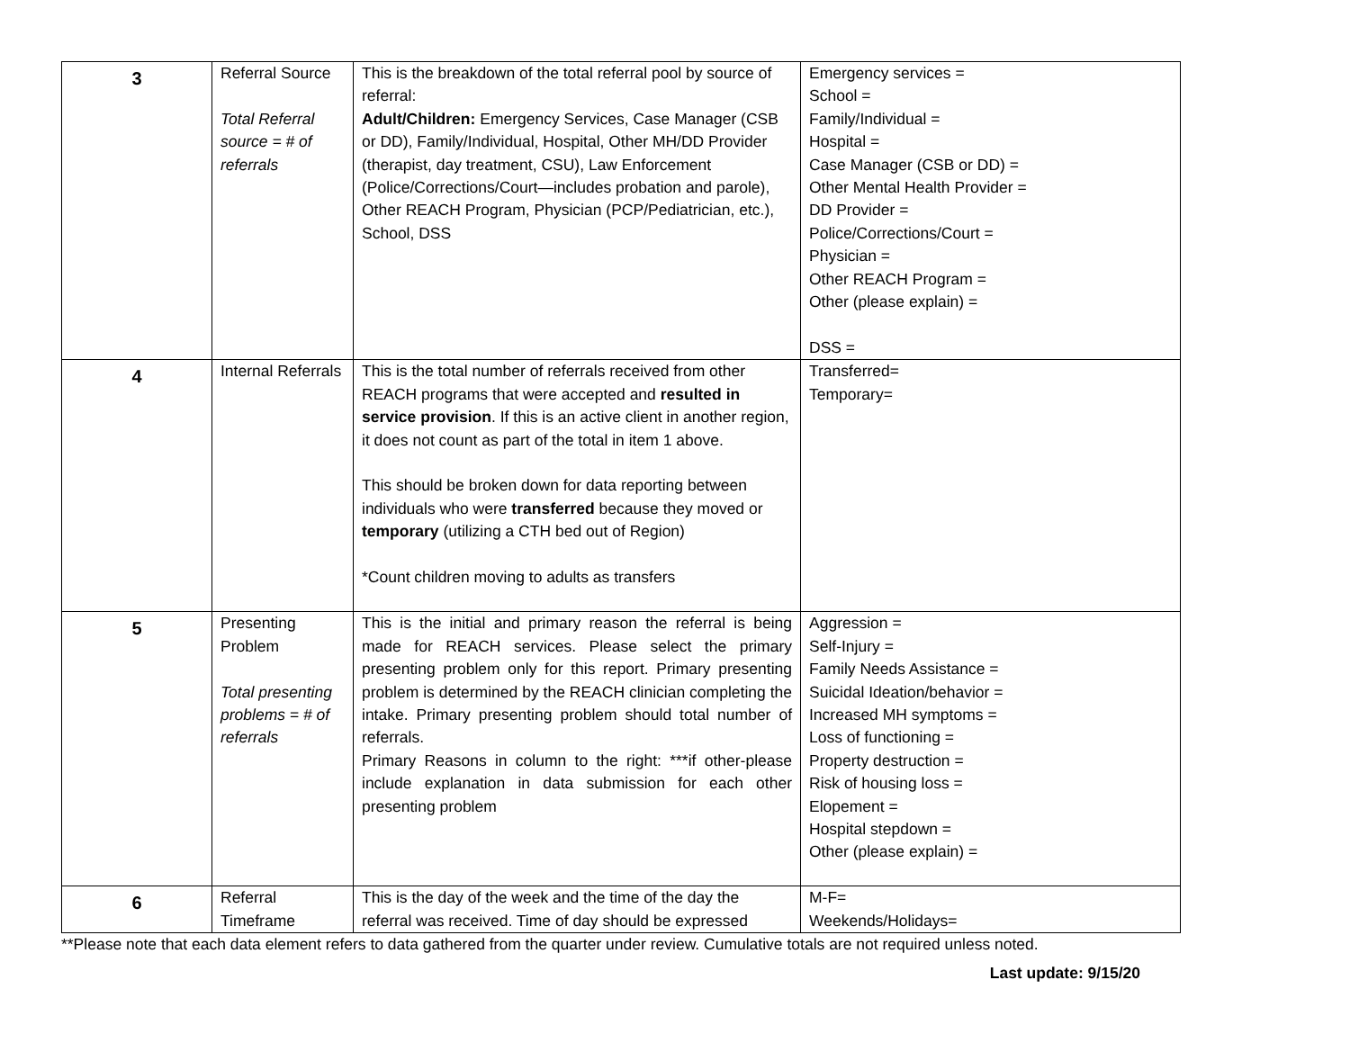| 3 | Referral Source Total Referral source = # of referrals | This is the breakdown of the total referral pool by source of referral: Adult/Children: Emergency Services, Case Manager (CSB or DD), Family/Individual, Hospital, Other MH/DD Provider (therapist, day treatment, CSU), Law Enforcement (Police/Corrections/Court—includes probation and parole), Other REACH Program, Physician (PCP/Pediatrician, etc.), School, DSS | Emergency services = School = Family/Individual = Hospital = Case Manager (CSB or DD) = Other Mental Health Provider = DD Provider = Police/Corrections/Court = Physician = Other REACH Program = Other (please explain) = DSS = |
| 4 | Internal Referrals | This is the total number of referrals received from other REACH programs that were accepted and resulted in service provision . If this is an active client in another region, it does not count as part of the total in item 1 above. This should be broken down for data reporting between individuals who were transferred because they moved or temporary (utilizing a CTH bed out of Region) *Count children moving to adults as transfers | Transferred= Temporary= |
| 5 | Presenting Problem Total presenting problems = # of referrals | This is the initial and primary reason the referral is being made for REACH services. Please select the primary presenting problem only for this report. Primary presenting problem is determined by the REACH clinician completing the intake. Primary presenting problem should total number of referrals. Primary Reasons in column to the right: ***if other-please include explanation in data submission for each other presenting problem | Aggression = Self-Injury = Family Needs Assistance = Suicidal Ideation/behavior = Increased MH symptoms = Loss of functioning = Property destruction = Risk of housing loss = Elopement = Hospital stepdown = Other (please explain) = |
| 6 | Referral Timeframe | This is the day of the week and the time of the day the referral was received. Time of day should be expressed | M-F= Weekends/Holidays= |
**Please note that each data element refers to data gathered from the quarter under review. Cumulative totals are not required unless noted.
Last update: 9/15/20